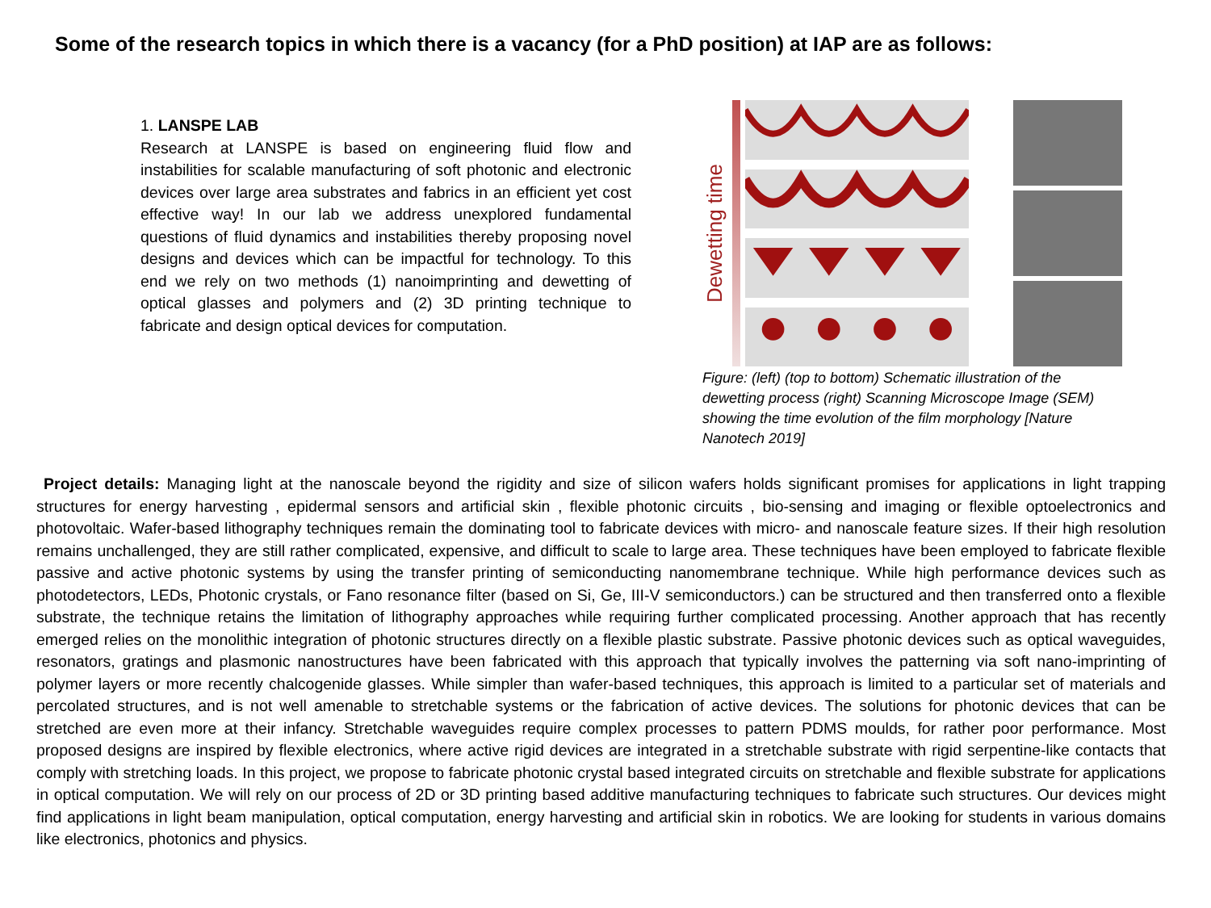Some of the research topics in which there is a vacancy (for a PhD position) at IAP are as follows:
1. LANSPE LAB
Research at LANSPE is based on engineering fluid flow and instabilities for scalable manufacturing of soft photonic and electronic devices over large area substrates and fabrics in an efficient yet cost effective way! In our lab we address unexplored fundamental questions of fluid dynamics and instabilities thereby proposing novel designs and devices which can be impactful for technology. To this end we rely on two methods (1) nanoimprinting and dewetting of optical glasses and polymers and (2) 3D printing technique to fabricate and design optical devices for computation.
Dewetting time
Figure: (left) (top to bottom) Schematic illustration of the dewetting process (right) Scanning Microscope Image (SEM) showing the time evolution of the film morphology [Nature Nanotech 2019]
Project details: Managing light at the nanoscale beyond the rigidity and size of silicon wafers holds significant promises for applications in light trapping structures for energy harvesting , epidermal sensors and artificial skin , flexible photonic circuits , bio-sensing and imaging or flexible optoelectronics and photovoltaic. Wafer-based lithography techniques remain the dominating tool to fabricate devices with micro- and nanoscale feature sizes. If their high resolution remains unchallenged, they are still rather complicated, expensive, and difficult to scale to large area. These techniques have been employed to fabricate flexible passive and active photonic systems by using the transfer printing of semiconducting nanomembrane technique. While high performance devices such as photodetectors, LEDs, Photonic crystals, or Fano resonance filter (based on Si, Ge, III-V semiconductors.) can be structured and then transferred onto a flexible substrate, the technique retains the limitation of lithography approaches while requiring further complicated processing. Another approach that has recently emerged relies on the monolithic integration of photonic structures directly on a flexible plastic substrate. Passive photonic devices such as optical waveguides, resonators, gratings and plasmonic nanostructures have been fabricated with this approach that typically involves the patterning via soft nano-imprinting of polymer layers or more recently chalcogenide glasses. While simpler than wafer-based techniques, this approach is limited to a particular set of materials and percolated structures, and is not well amenable to stretchable systems or the fabrication of active devices. The solutions for photonic devices that can be stretched are even more at their infancy. Stretchable waveguides require complex processes to pattern PDMS moulds, for rather poor performance. Most proposed designs are inspired by flexible electronics, where active rigid devices are integrated in a stretchable substrate with rigid serpentine-like contacts that comply with stretching loads. In this project, we propose to fabricate photonic crystal based integrated circuits on stretchable and flexible substrate for applications in optical computation. We will rely on our process of 2D or 3D printing based additive manufacturing techniques to fabricate such structures. Our devices might find applications in light beam manipulation, optical computation, energy harvesting and artificial skin in robotics. We are looking for students in various domains like electronics, photonics and physics.